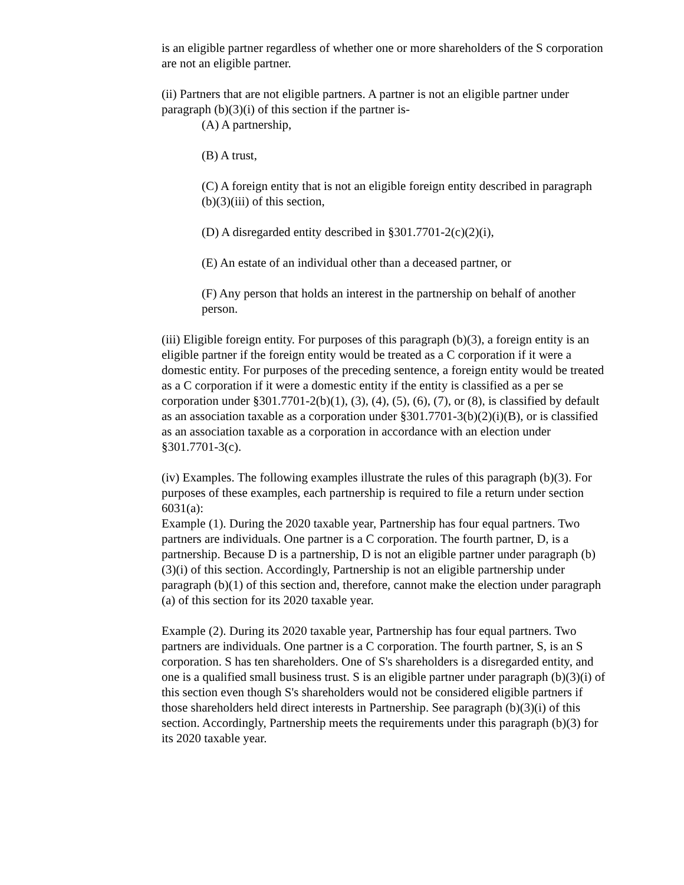is an eligible partner regardless of whether one or more shareholders of the S corporation are not an eligible partner.
(ii) Partners that are not eligible partners. A partner is not an eligible partner under paragraph (b)(3)(i) of this section if the partner is-
(A) A partnership,
(B) A trust,
(C) A foreign entity that is not an eligible foreign entity described in paragraph (b)(3)(iii) of this section,
(D) A disregarded entity described in §301.7701-2(c)(2)(i),
(E) An estate of an individual other than a deceased partner, or
(F) Any person that holds an interest in the partnership on behalf of another person.
(iii) Eligible foreign entity. For purposes of this paragraph (b)(3), a foreign entity is an eligible partner if the foreign entity would be treated as a C corporation if it were a domestic entity. For purposes of the preceding sentence, a foreign entity would be treated as a C corporation if it were a domestic entity if the entity is classified as a per se corporation under §301.7701-2(b)(1), (3), (4), (5), (6), (7), or (8), is classified by default as an association taxable as a corporation under §301.7701-3(b)(2)(i)(B), or is classified as an association taxable as a corporation in accordance with an election under §301.7701-3(c).
(iv) Examples. The following examples illustrate the rules of this paragraph (b)(3). For purposes of these examples, each partnership is required to file a return under section 6031(a):
Example (1). During the 2020 taxable year, Partnership has four equal partners. Two partners are individuals. One partner is a C corporation. The fourth partner, D, is a partnership. Because D is a partnership, D is not an eligible partner under paragraph (b)(3)(i) of this section. Accordingly, Partnership is not an eligible partnership under paragraph (b)(1) of this section and, therefore, cannot make the election under paragraph (a) of this section for its 2020 taxable year.
Example (2). During its 2020 taxable year, Partnership has four equal partners. Two partners are individuals. One partner is a C corporation. The fourth partner, S, is an S corporation. S has ten shareholders. One of S's shareholders is a disregarded entity, and one is a qualified small business trust. S is an eligible partner under paragraph (b)(3)(i) of this section even though S's shareholders would not be considered eligible partners if those shareholders held direct interests in Partnership. See paragraph (b)(3)(i) of this section. Accordingly, Partnership meets the requirements under this paragraph (b)(3) for its 2020 taxable year.